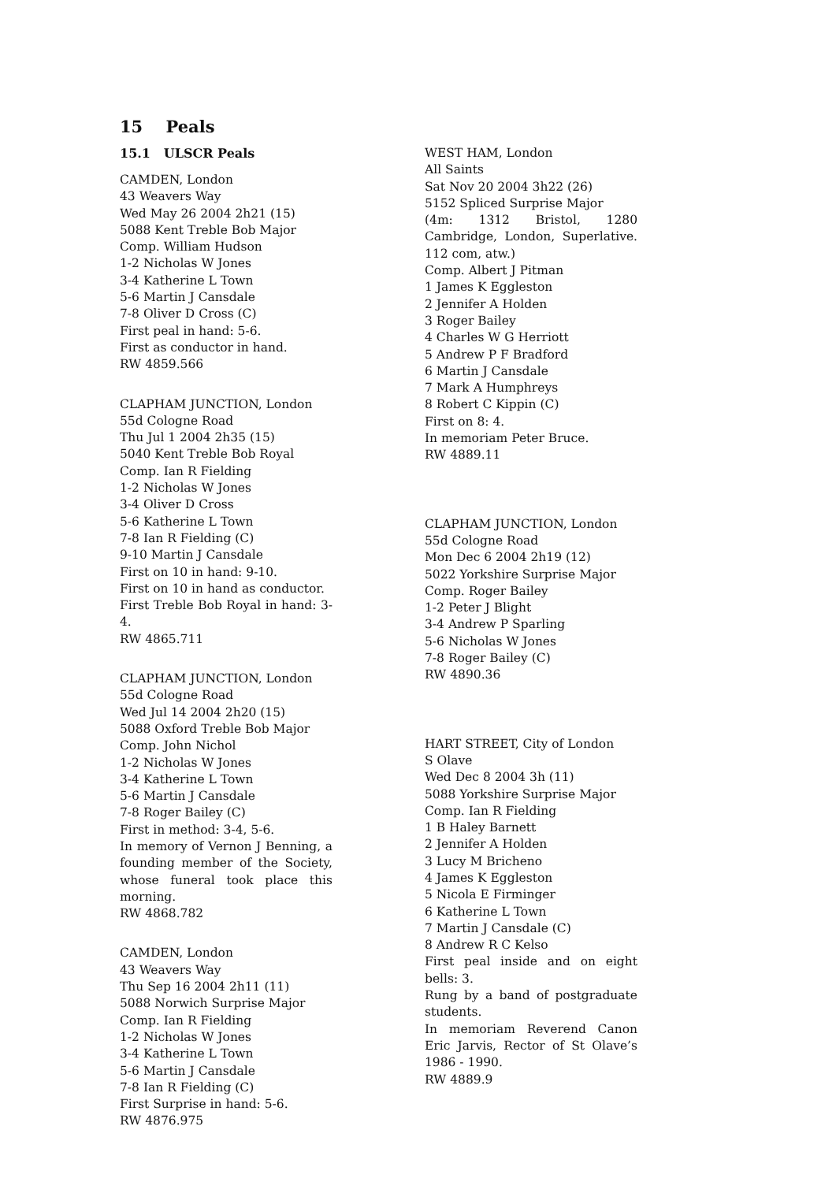15 Peals
15.1 ULSCR Peals
CAMDEN, London
43 Weavers Way
Wed May 26 2004 2h21 (15)
5088 Kent Treble Bob Major
Comp. William Hudson
1-2 Nicholas W Jones
3-4 Katherine L Town
5-6 Martin J Cansdale
7-8 Oliver D Cross (C)
First peal in hand: 5-6.
First as conductor in hand.
RW 4859.566
CLAPHAM JUNCTION, London
55d Cologne Road
Thu Jul 1 2004 2h35 (15)
5040 Kent Treble Bob Royal
Comp. Ian R Fielding
1-2 Nicholas W Jones
3-4 Oliver D Cross
5-6 Katherine L Town
7-8 Ian R Fielding (C)
9-10 Martin J Cansdale
First on 10 in hand: 9-10.
First on 10 in hand as conductor.
First Treble Bob Royal in hand: 3-4.
RW 4865.711
CLAPHAM JUNCTION, London
55d Cologne Road
Wed Jul 14 2004 2h20 (15)
5088 Oxford Treble Bob Major
Comp. John Nichol
1-2 Nicholas W Jones
3-4 Katherine L Town
5-6 Martin J Cansdale
7-8 Roger Bailey (C)
First in method: 3-4, 5-6.
In memory of Vernon J Benning, a founding member of the Society, whose funeral took place this morning.
RW 4868.782
CAMDEN, London
43 Weavers Way
Thu Sep 16 2004 2h11 (11)
5088 Norwich Surprise Major
Comp. Ian R Fielding
1-2 Nicholas W Jones
3-4 Katherine L Town
5-6 Martin J Cansdale
7-8 Ian R Fielding (C)
First Surprise in hand: 5-6.
RW 4876.975
WEST HAM, London
All Saints
Sat Nov 20 2004 3h22 (26)
5152 Spliced Surprise Major
(4m: 1312 Bristol, 1280 Cambridge, London, Superlative. 112 com, atw.)
Comp. Albert J Pitman
1 James K Eggleston
2 Jennifer A Holden
3 Roger Bailey
4 Charles W G Herriott
5 Andrew P F Bradford
6 Martin J Cansdale
7 Mark A Humphreys
8 Robert C Kippin (C)
First on 8: 4.
In memoriam Peter Bruce.
RW 4889.11
CLAPHAM JUNCTION, London
55d Cologne Road
Mon Dec 6 2004 2h19 (12)
5022 Yorkshire Surprise Major
Comp. Roger Bailey
1-2 Peter J Blight
3-4 Andrew P Sparling
5-6 Nicholas W Jones
7-8 Roger Bailey (C)
RW 4890.36
HART STREET, City of London
S Olave
Wed Dec 8 2004 3h (11)
5088 Yorkshire Surprise Major
Comp. Ian R Fielding
1 B Haley Barnett
2 Jennifer A Holden
3 Lucy M Bricheno
4 James K Eggleston
5 Nicola E Firminger
6 Katherine L Town
7 Martin J Cansdale (C)
8 Andrew R C Kelso
First peal inside and on eight bells: 3.
Rung by a band of postgraduate students.
In memoriam Reverend Canon Eric Jarvis, Rector of St Olave’s 1986 - 1990.
RW 4889.9